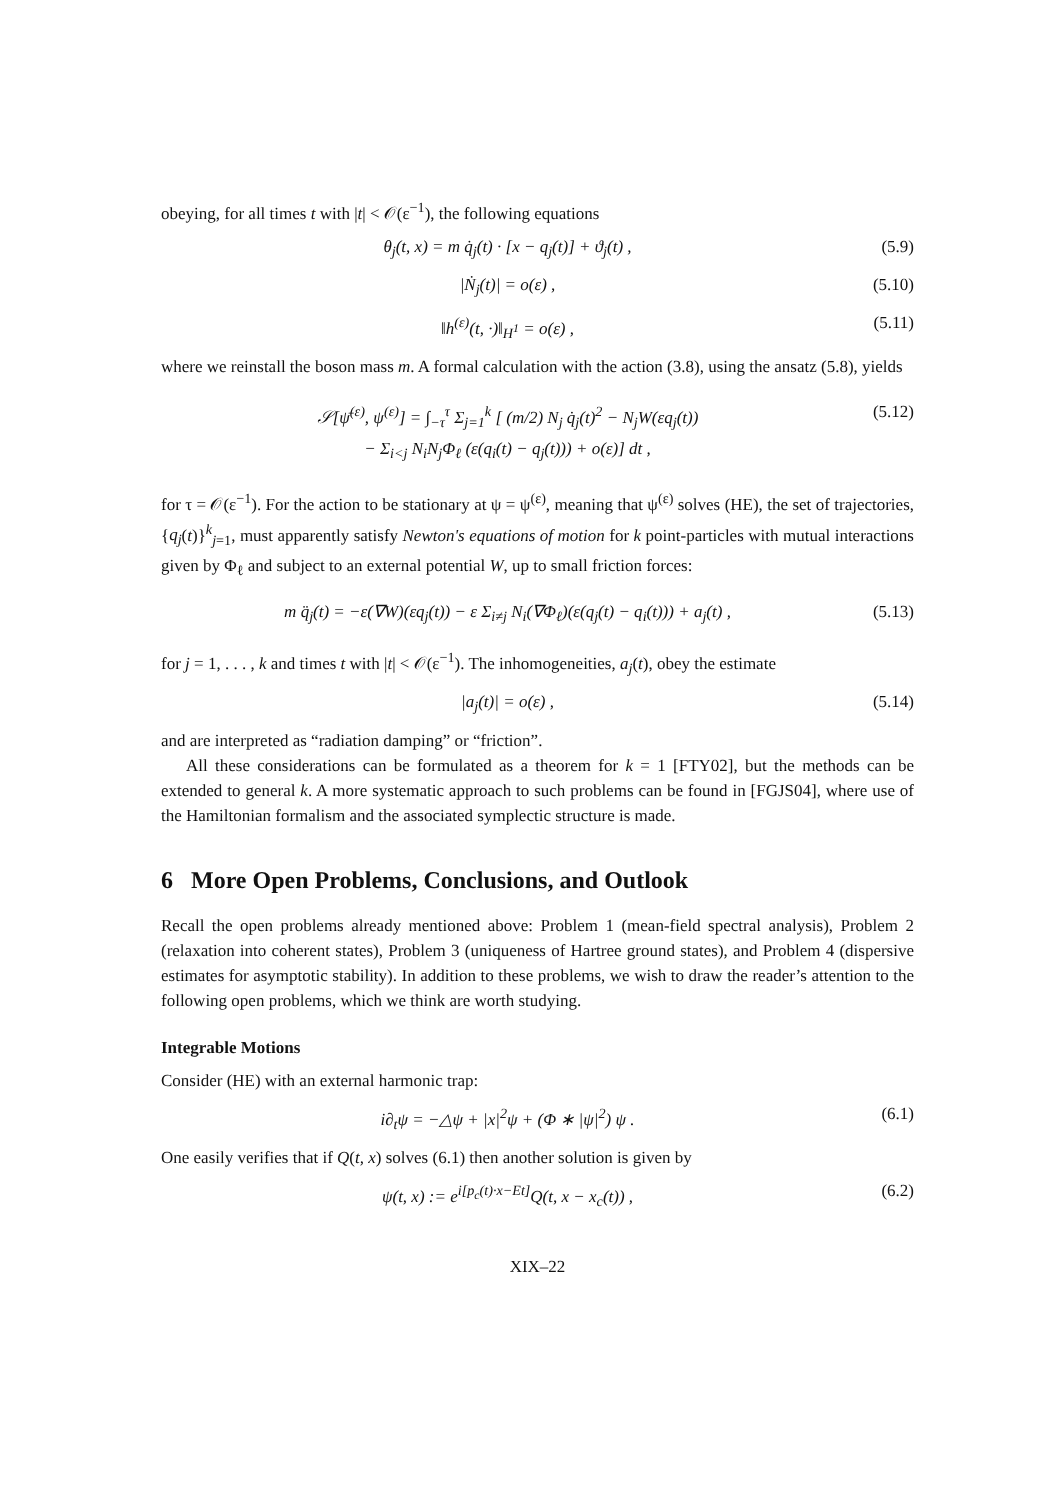obeying, for all times t with |t| < 𝒪(ε<sup>−1</sup>), the following equations
θ<sub>j</sub>(t, x) = m q̇<sub>j</sub>(t) · [x − q<sub>j</sub>(t)] + ϑ<sub>j</sub>(t) , (5.9)
|Ṅ<sub>j</sub>(t)| = o(ε) , (5.10)
‖h<sup>(ε)</sup>(t, ·)‖<sub>H<sup>1</sup></sub> = o(ε) , (5.11)
where we reinstall the boson mass m. A formal calculation with the action (3.8), using the ansatz (5.8), yields
𝒮[ψ̄<sup>(ε)</sup>, ψ<sup>(ε)</sup>] = ∫<sub>−τ</sub><sup>τ</sup> Σ<sub>j=1</sub><sup>k</sup> [ (m/2) N<sub>j</sub> q̇<sub>j</sub>(t)<sup>2</sup> − N<sub>j</sub>W(εq<sub>j</sub>(t))
− Σ<sub>i<j</sub> N<sub>i</sub>N<sub>j</sub>Φ<sub>ℓ</sub> (ε(q<sub>i</sub>(t) − q<sub>j</sub>(t))) + o(ε)] dt , (5.12)
for τ = 𝒪(ε<sup>−1</sup>). For the action to be stationary at ψ = ψ<sup>(ε)</sup>, meaning that ψ<sup>(ε)</sup> solves (HE), the set of trajectories, {q<sub>j</sub>(t)}<sup>k</sup><sub>j=1</sub>, must apparently satisfy Newton's equations of motion for k point-particles with mutual interactions given by Φ<sub>ℓ</sub> and subject to an external potential W, up to small friction forces:
m q̈<sub>j</sub>(t) = −ε(∇W)(εq<sub>j</sub>(t)) − ε Σ<sub>i≠j</sub> N<sub>i</sub>(∇Φ<sub>ℓ</sub>)(ε(q<sub>j</sub>(t) − q<sub>i</sub>(t))) + a<sub>j</sub>(t) , (5.13)
for j = 1, . . . , k and times t with |t| < 𝒪(ε<sup>−1</sup>). The inhomogeneities, a<sub>j</sub>(t), obey the estimate
|a<sub>j</sub>(t)| = o(ε) , (5.14)
and are interpreted as “radiation damping” or “friction”.
All these considerations can be formulated as a theorem for k = 1 [FTY02], but the methods can be extended to general k. A more systematic approach to such problems can be found in [FGJS04], where use of the Hamiltonian formalism and the associated symplectic structure is made.
6 More Open Problems, Conclusions, and Outlook
Recall the open problems already mentioned above: Problem 1 (mean-field spectral analysis), Problem 2 (relaxation into coherent states), Problem 3 (uniqueness of Hartree ground states), and Problem 4 (dispersive estimates for asymptotic stability). In addition to these problems, we wish to draw the reader’s attention to the following open problems, which we think are worth studying.
Integrable Motions
Consider (HE) with an external harmonic trap:
i∂<sub>t</sub>ψ = −△ψ + |x|<sup>2</sup>ψ + (Φ ∗ |ψ|<sup>2</sup>) ψ . (6.1)
One easily verifies that if Q(t, x) solves (6.1) then another solution is given by
ψ(t, x) := e<sup>i[p<sub>c</sub>(t)·x−Et]</sup>Q(t, x − x<sub>c</sub>(t)) , (6.2)
XIX–22